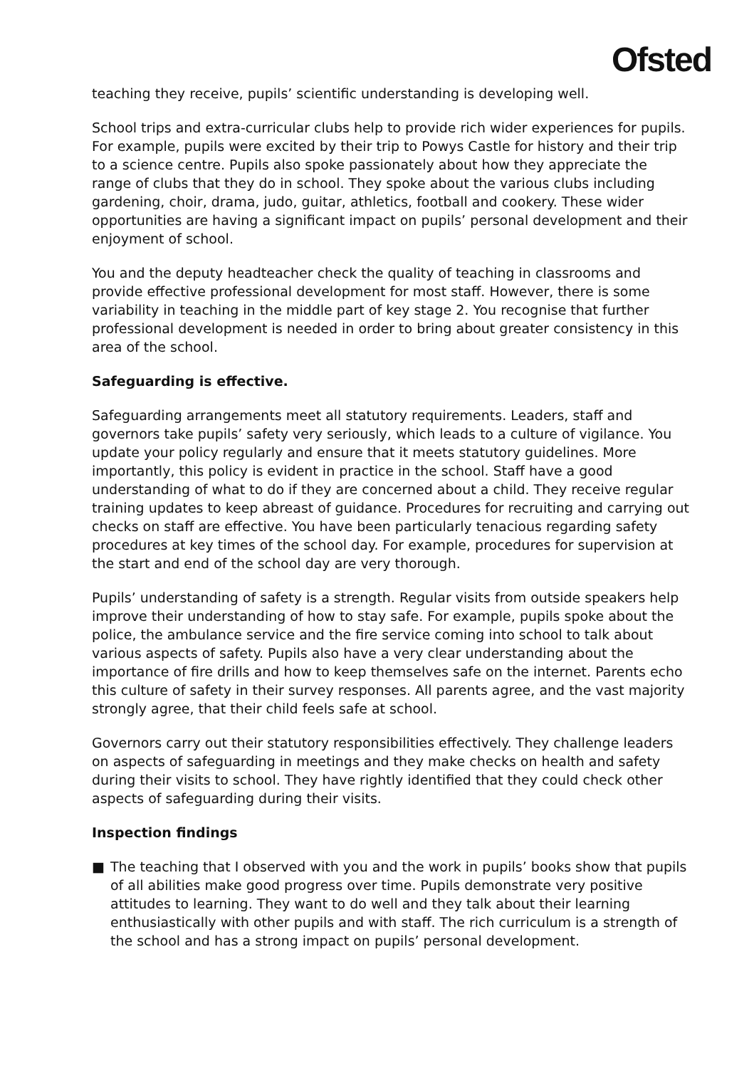Ofsted
teaching they receive, pupils’ scientific understanding is developing well.
School trips and extra-curricular clubs help to provide rich wider experiences for pupils. For example, pupils were excited by their trip to Powys Castle for history and their trip to a science centre. Pupils also spoke passionately about how they appreciate the range of clubs that they do in school. They spoke about the various clubs including gardening, choir, drama, judo, guitar, athletics, football and cookery. These wider opportunities are having a significant impact on pupils’ personal development and their enjoyment of school.
You and the deputy headteacher check the quality of teaching in classrooms and provide effective professional development for most staff. However, there is some variability in teaching in the middle part of key stage 2. You recognise that further professional development is needed in order to bring about greater consistency in this area of the school.
Safeguarding is effective.
Safeguarding arrangements meet all statutory requirements. Leaders, staff and governors take pupils’ safety very seriously, which leads to a culture of vigilance. You update your policy regularly and ensure that it meets statutory guidelines. More importantly, this policy is evident in practice in the school. Staff have a good understanding of what to do if they are concerned about a child. They receive regular training updates to keep abreast of guidance. Procedures for recruiting and carrying out checks on staff are effective. You have been particularly tenacious regarding safety procedures at key times of the school day. For example, procedures for supervision at the start and end of the school day are very thorough.
Pupils’ understanding of safety is a strength. Regular visits from outside speakers help improve their understanding of how to stay safe. For example, pupils spoke about the police, the ambulance service and the fire service coming into school to talk about various aspects of safety. Pupils also have a very clear understanding about the importance of fire drills and how to keep themselves safe on the internet. Parents echo this culture of safety in their survey responses. All parents agree, and the vast majority strongly agree, that their child feels safe at school.
Governors carry out their statutory responsibilities effectively. They challenge leaders on aspects of safeguarding in meetings and they make checks on health and safety during their visits to school. They have rightly identified that they could check other aspects of safeguarding during their visits.
Inspection findings
■ The teaching that I observed with you and the work in pupils’ books show that pupils of all abilities make good progress over time. Pupils demonstrate very positive attitudes to learning. They want to do well and they talk about their learning enthusiastically with other pupils and with staff. The rich curriculum is a strength of the school and has a strong impact on pupils’ personal development.